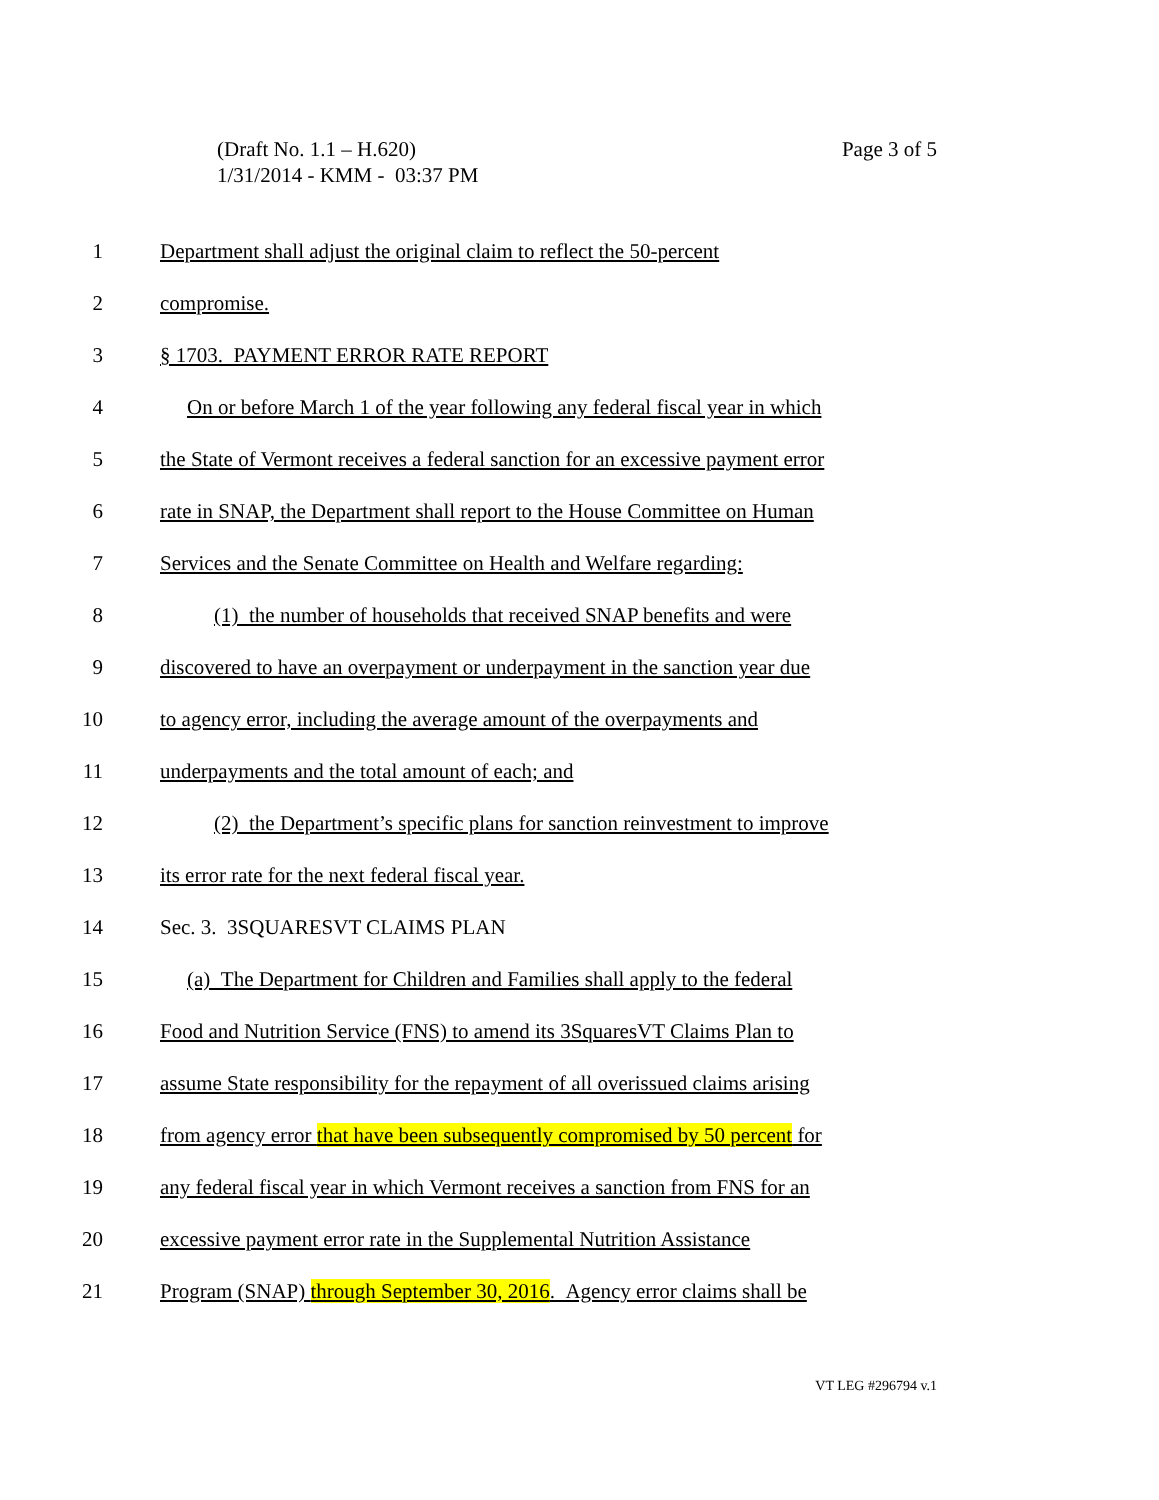Page 3 of 5 (Draft No. 1.1 – H.620)
1/31/2014 - KMM - 03:37 PM
1 Department shall adjust the original claim to reflect the 50-percent
2 compromise.
3 § 1703. PAYMENT ERROR RATE REPORT
4 On or before March 1 of the year following any federal fiscal year in which
5 the State of Vermont receives a federal sanction for an excessive payment error
6 rate in SNAP, the Department shall report to the House Committee on Human
7 Services and the Senate Committee on Health and Welfare regarding:
8 (1) the number of households that received SNAP benefits and were
9 discovered to have an overpayment or underpayment in the sanction year due
10 to agency error, including the average amount of the overpayments and
11 underpayments and the total amount of each; and
12 (2) the Department’s specific plans for sanction reinvestment to improve
13 its error rate for the next federal fiscal year.
14 Sec. 3. 3SQUARESVT CLAIMS PLAN
15 (a) The Department for Children and Families shall apply to the federal
16 Food and Nutrition Service (FNS) to amend its 3SquaresVT Claims Plan to
17 assume State responsibility for the repayment of all overissued claims arising
18 from agency error that have been subsequently compromised by 50 percent for
19 any federal fiscal year in which Vermont receives a sanction from FNS for an
20 excessive payment error rate in the Supplemental Nutrition Assistance
21 Program (SNAP) through September 30, 2016. Agency error claims shall be
VT LEG #296794 v.1